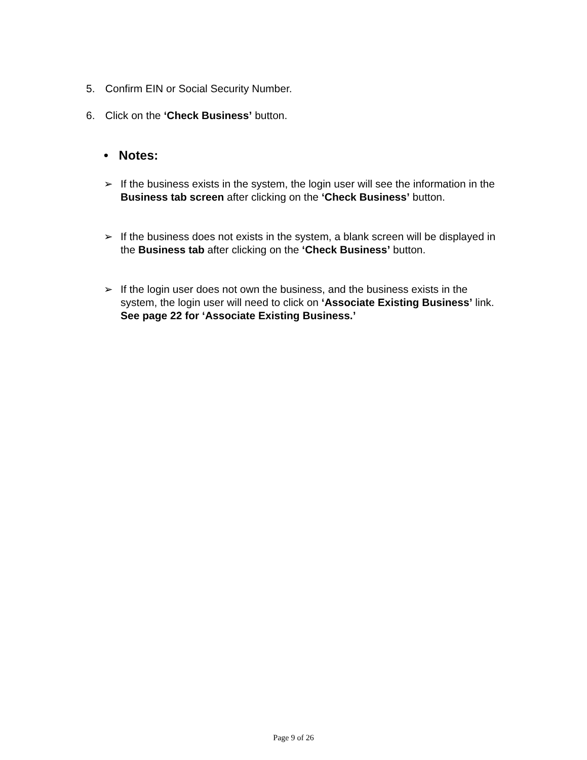5. Confirm EIN or Social Security Number.
6. Click on the ‘Check Business’ button.
• Notes:
➢
If the business exists in the system, the login user will see the information in the Business tab screen after clicking on the ‘Check Business’ button.
➢
If the business does not exists in the system, a blank screen will be displayed in the Business tab after clicking on the ‘Check Business’ button.
➢
If the login user does not own the business, and the business exists in the system, the login user will need to click on ‘Associate Existing Business’ link. See page 22 for ‘Associate Existing Business.’
Page 9 of 26